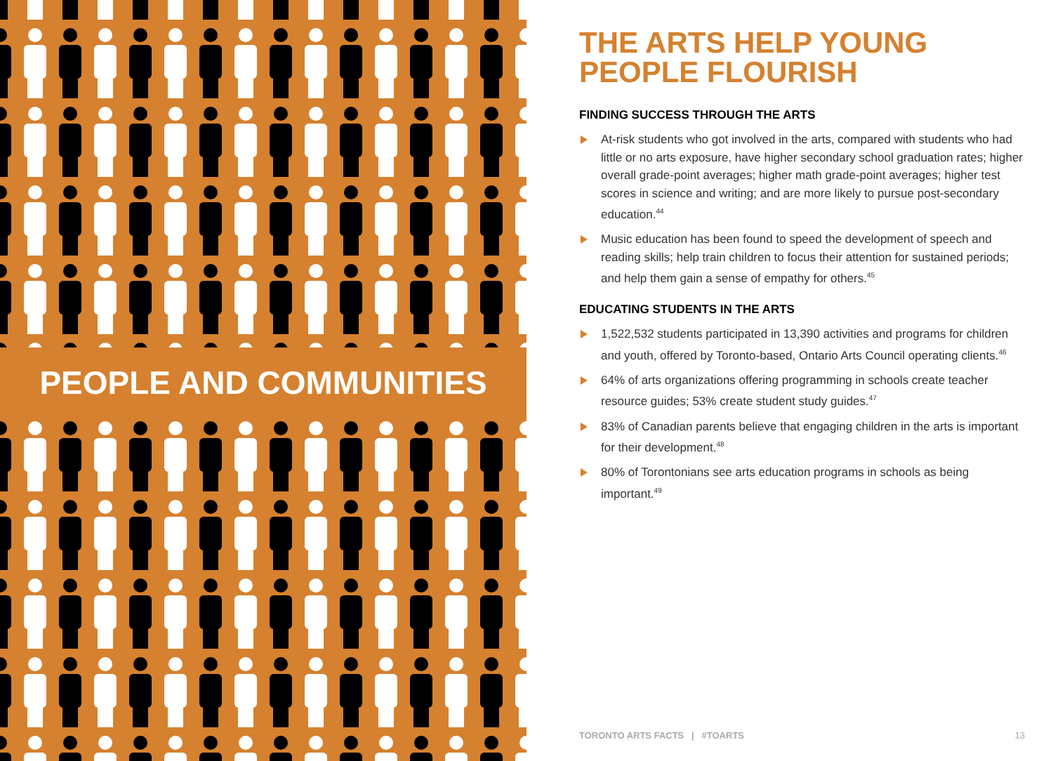PEOPLE AND COMMUNITIES
THE ARTS HELP YOUNG
PEOPLE FLOURISH
FINDING SUCCESS THROUGH THE ARTS
At-risk students who got involved in the arts, compared with students who had little or no arts exposure, have higher secondary school graduation rates; higher overall grade-point averages; higher math grade-point averages; higher test scores in science and writing; and are more likely to pursue post-secondary education.<sup>44</sup>
Music education has been found to speed the development of speech and reading skills; help train children to focus their attention for sustained periods; and help them gain a sense of empathy for others.<sup>45</sup>
EDUCATING STUDENTS IN THE ARTS
1,522,532 students participated in 13,390 activities and programs for children and youth, offered by Toronto-based, Ontario Arts Council operating clients.<sup>46</sup>
64% of arts organizations offering programming in schools create teacher resource guides; 53% create student study guides.<sup>47</sup>
83% of Canadian parents believe that engaging children in the arts is important for their development.<sup>48</sup>
80% of Torontonians see arts education programs in schools as being important.<sup>49</sup>
TORONTO ARTS FACTS | #TOARTS 13